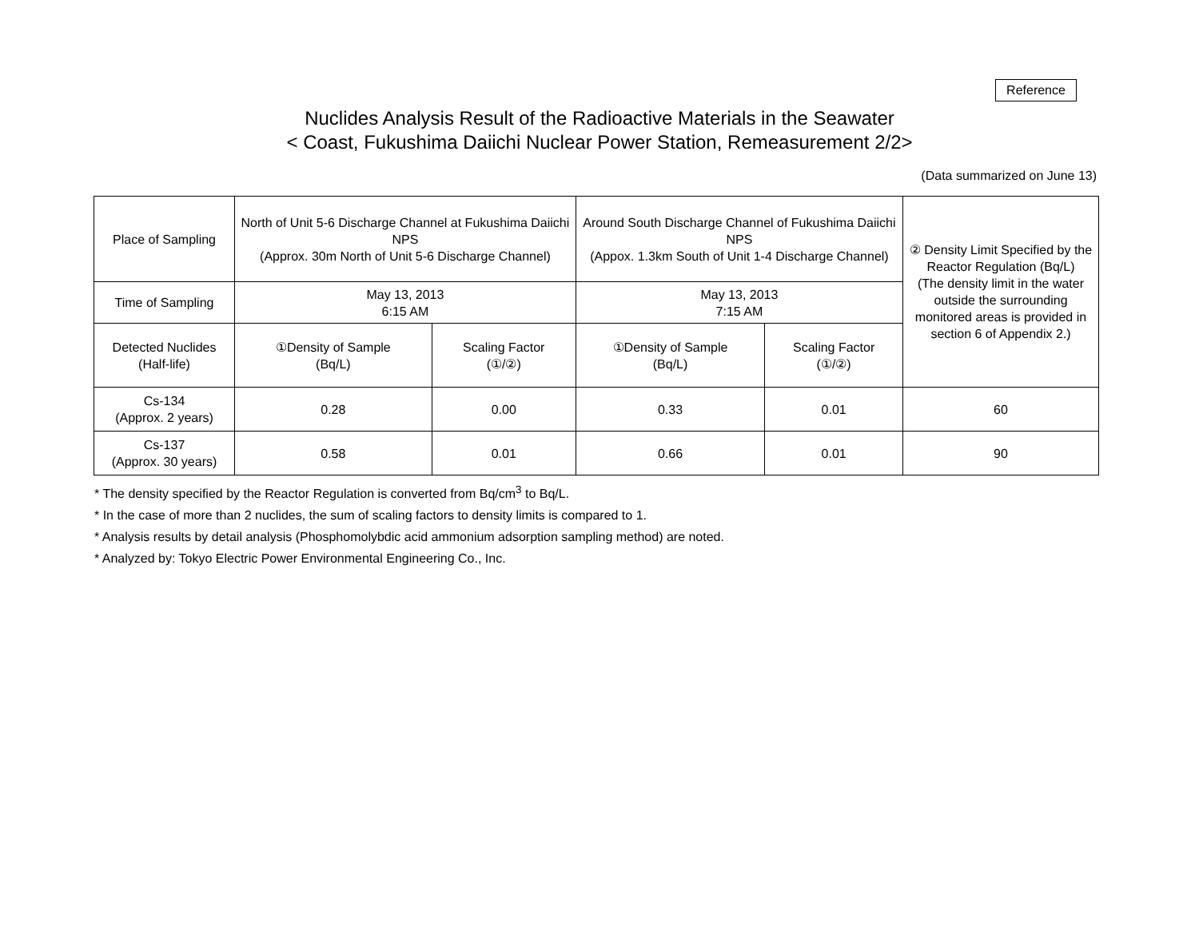Reference
Nuclides Analysis Result of the Radioactive Materials in the Seawater
< Coast, Fukushima Daiichi Nuclear Power Station, Remeasurement 2/2>
(Data summarized on June 13)
| Place of Sampling | North of Unit 5-6 Discharge Channel at Fukushima Daiichi NPS (Approx. 30m North of Unit 5-6 Discharge Channel) | | Around South Discharge Channel of Fukushima Daiichi NPS (Appox. 1.3km South of Unit 1-4 Discharge Channel) | | ② Density Limit Specified by the Reactor Regulation (Bq/L) (The density limit in the water outside the surrounding monitored areas is provided in section 6 of Appendix 2.) |
| Time of Sampling | May 13, 2013 6:15 AM | | May 13, 2013 7:15 AM | | |
| Detected Nuclides (Half-life) | ①Density of Sample (Bq/L) | Scaling Factor (①/②) | ①Density of Sample (Bq/L) | Scaling Factor (①/②) | |
| Cs-134 (Approx. 2 years) | 0.28 | 0.00 | 0.33 | 0.01 | 60 |
| Cs-137 (Approx. 30 years) | 0.58 | 0.01 | 0.66 | 0.01 | 90 |
* The density specified by the Reactor Regulation is converted from Bq/cm<sup>3</sup> to Bq/L.
* In the case of more than 2 nuclides, the sum of scaling factors to density limits is compared to 1.
* Analysis results by detail analysis (Phosphomolybdic acid ammonium adsorption sampling method) are noted.
* Analyzed by: Tokyo Electric Power Environmental Engineering Co., Inc.